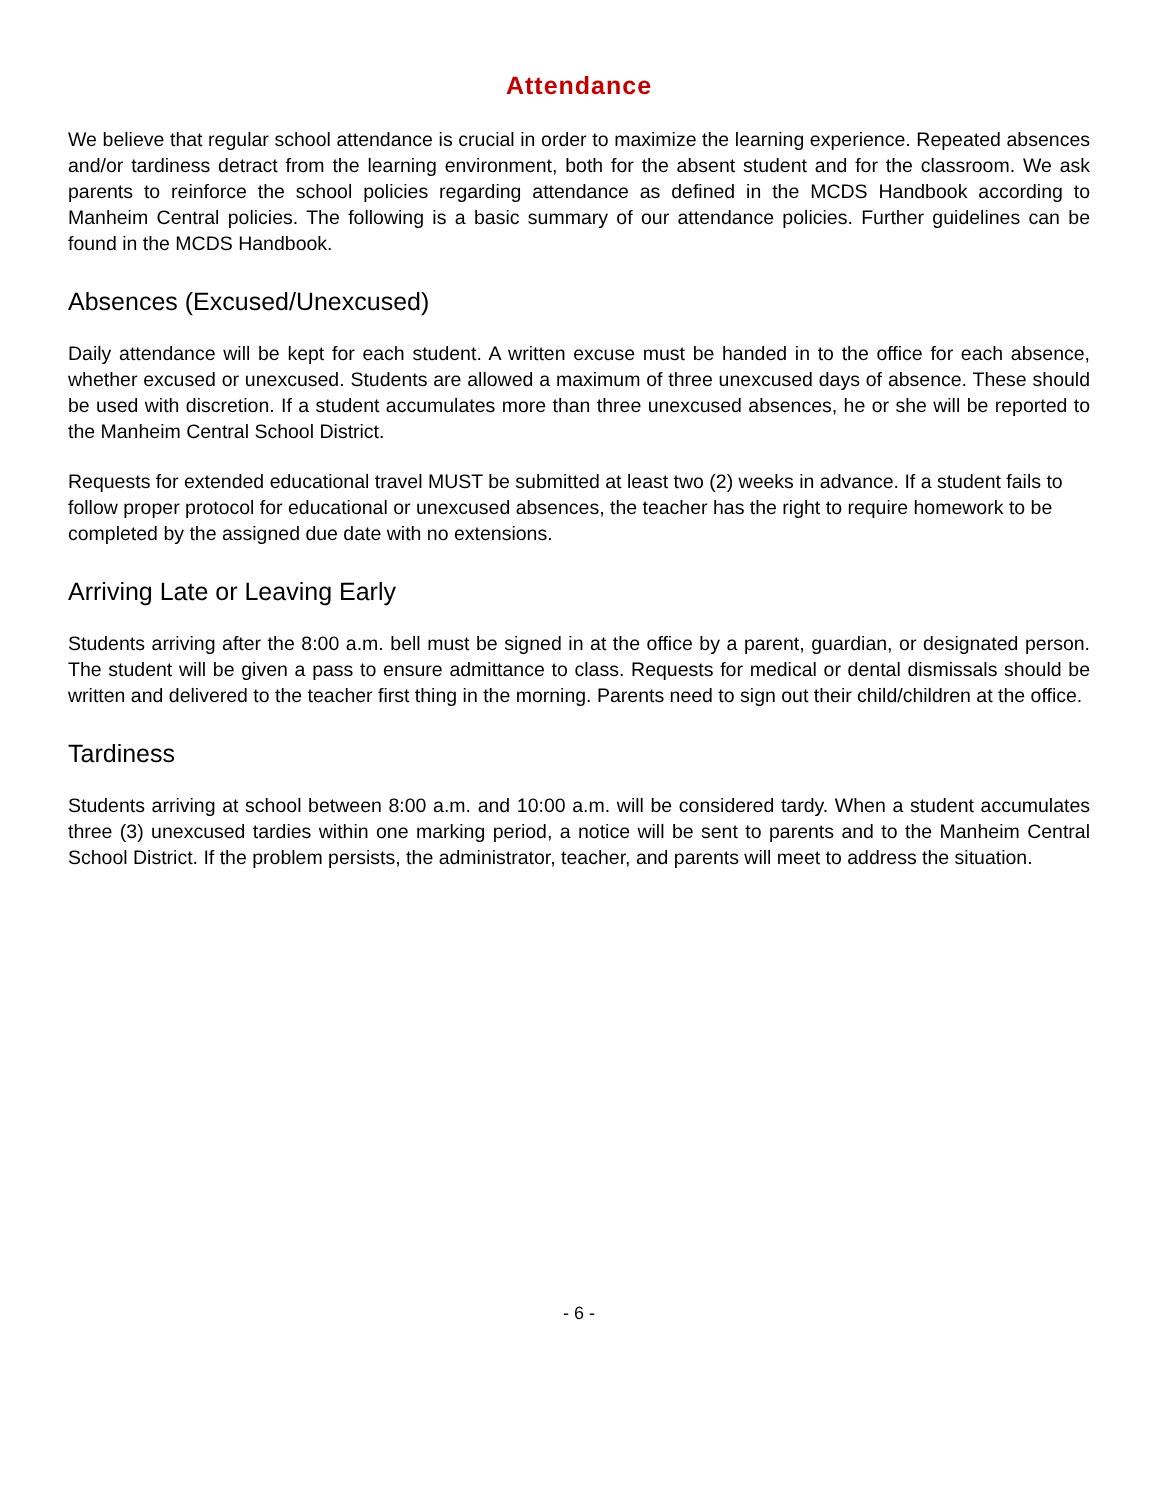Attendance
We believe that regular school attendance is crucial in order to maximize the learning experience. Repeated absences and/or tardiness detract from the learning environment, both for the absent student and for the classroom. We ask parents to reinforce the school policies regarding attendance as defined in the MCDS Handbook according to Manheim Central policies. The following is a basic summary of our attendance policies. Further guidelines can be found in the MCDS Handbook.
Absences (Excused/Unexcused)
Daily attendance will be kept for each student. A written excuse must be handed in to the office for each absence, whether excused or unexcused. Students are allowed a maximum of three unexcused days of absence. These should be used with discretion. If a student accumulates more than three unexcused absences, he or she will be reported to the Manheim Central School District.
Requests for extended educational travel MUST be submitted at least two (2) weeks in advance. If a student fails to follow proper protocol for educational or unexcused absences, the teacher has the right to require homework to be completed by the assigned due date with no extensions.
Arriving Late or Leaving Early
Students arriving after the 8:00 a.m. bell must be signed in at the office by a parent, guardian, or designated person. The student will be given a pass to ensure admittance to class. Requests for medical or dental dismissals should be written and delivered to the teacher first thing in the morning. Parents need to sign out their child/children at the office.
Tardiness
Students arriving at school between 8:00 a.m. and 10:00 a.m. will be considered tardy. When a student accumulates three (3) unexcused tardies within one marking period, a notice will be sent to parents and to the Manheim Central School District. If the problem persists, the administrator, teacher, and parents will meet to address the situation.
- 6 -